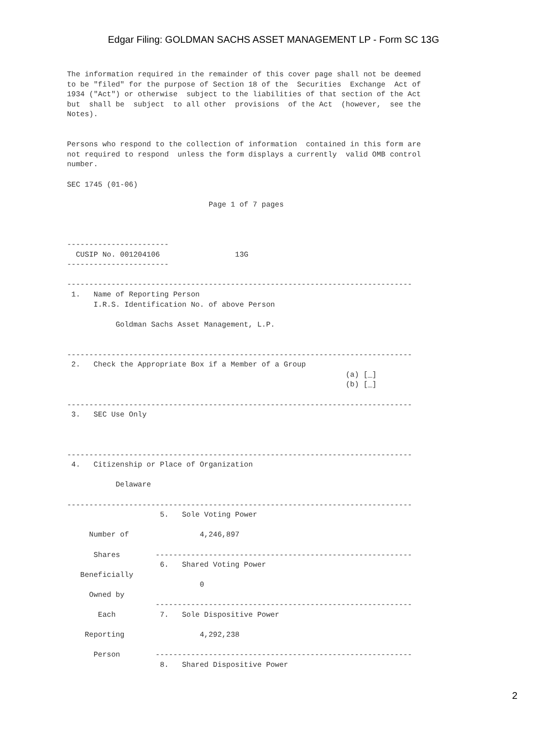Edgar Filing: GOLDMAN SACHS ASSET MANAGEMENT LP - Form SC 13G
The information required in the remainder of this cover page shall not be deemed
to be "filed" for the purpose of Section 18 of the  Securities  Exchange  Act of
1934 ("Act") or otherwise  subject to the liabilities of that section of the Act
but  shall be  subject  to all other  provisions  of the Act  (however,  see the
Notes).


Persons who respond to the collection of information  contained in this form are
not required to respond  unless the form displays a currently  valid OMB control
number.

SEC 1745 (01-06)

                                Page 1 of 7 pages



-----------------------
  CUSIP No. 001204106                 13G
-----------------------

------------------------------------------------------------------------------
 1.   Name of Reporting Person
      I.R.S. Identification No. of above Person

           Goldman Sachs Asset Management, L.P.


------------------------------------------------------------------------------
 2.   Check the Appropriate Box if a Member of a Group
                                                               (a) [_]
                                                               (b) [_]

------------------------------------------------------------------------------
 3.   SEC Use Only



------------------------------------------------------------------------------
 4.   Citizenship or Place of Organization

           Delaware

------------------------------------------------------------------------------
                     5.   Sole Voting Power

     Number of                4,246,897

      Shares        ----------------------------------------------------------
                     6.   Shared Voting Power
   Beneficially
                              0
     Owned by
                    ----------------------------------------------------------
       Each          7.   Sole Dispositive Power

    Reporting                 4,292,238

      Person        ----------------------------------------------------------
                     8.   Shared Dispositive Power
2